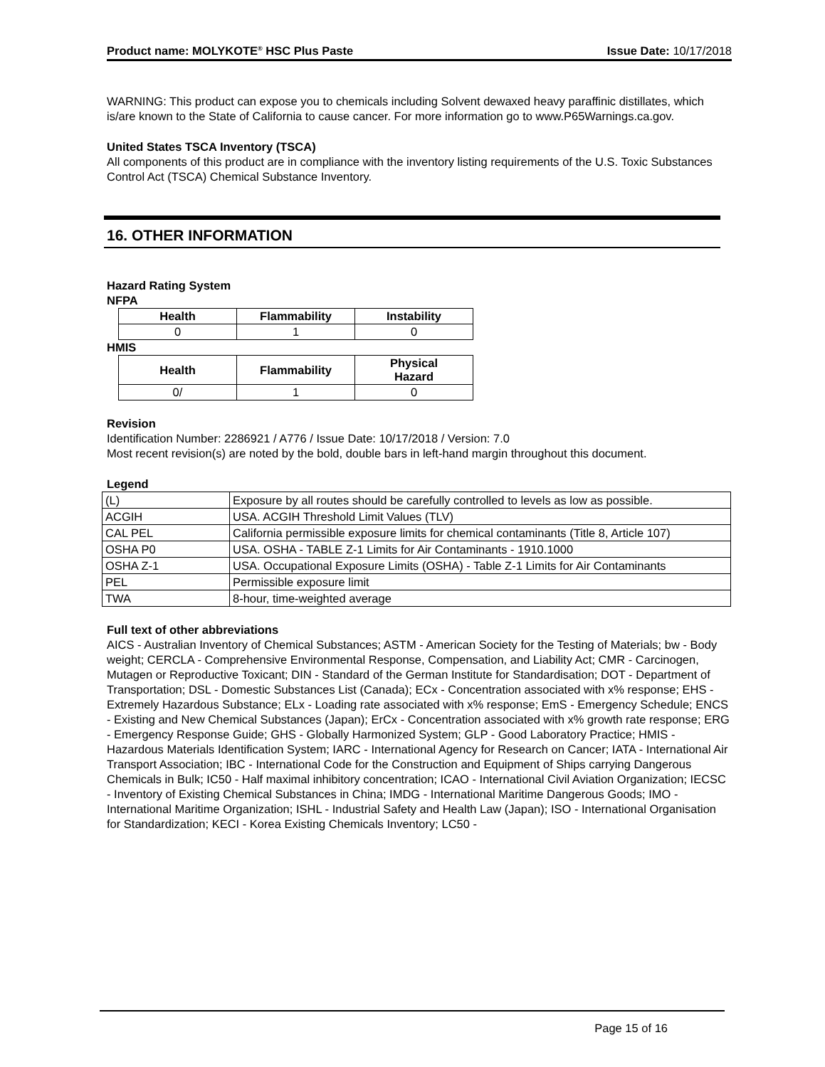Product name: MOLYKOTE<sup>®</sup> HSC Plus Paste Issue Date: 10/17/2018
WARNING: This product can expose you to chemicals including Solvent dewaxed heavy paraffinic distillates, which is/are known to the State of California to cause cancer. For more information go to www.P65Warnings.ca.gov.
United States TSCA Inventory (TSCA)
All components of this product are in compliance with the inventory listing requirements of the U.S. Toxic Substances Control Act (TSCA) Chemical Substance Inventory.
16. OTHER INFORMATION
Hazard Rating System
NFPA
| Health | Flammability | Instability |
| --- | --- | --- |
| 0 | 1 | 0 |
HMIS
| Health | Flammability | Physical Hazard |
| --- | --- | --- |
| 0/ | 1 | 0 |
Revision
Identification Number: 2286921 / A776 / Issue Date: 10/17/2018 / Version: 7.0
Most recent revision(s) are noted by the bold, double bars in left-hand margin throughout this document.
Legend
| (L) | Exposure by all routes should be carefully controlled to levels as low as possible. |
| ACGIH | USA. ACGIH Threshold Limit Values (TLV) |
| CAL PEL | California permissible exposure limits for chemical contaminants (Title 8, Article 107) |
| OSHA P0 | USA. OSHA - TABLE Z-1 Limits for Air Contaminants - 1910.1000 |
| OSHA Z-1 | USA. Occupational Exposure Limits (OSHA) - Table Z-1 Limits for Air Contaminants |
| PEL | Permissible exposure limit |
| TWA | 8-hour, time-weighted average |
Full text of other abbreviations
AICS - Australian Inventory of Chemical Substances; ASTM - American Society for the Testing of Materials; bw - Body weight; CERCLA - Comprehensive Environmental Response, Compensation, and Liability Act; CMR - Carcinogen, Mutagen or Reproductive Toxicant; DIN - Standard of the German Institute for Standardisation; DOT - Department of Transportation; DSL - Domestic Substances List (Canada); ECx - Concentration associated with x% response; EHS - Extremely Hazardous Substance; ELx - Loading rate associated with x% response; EmS - Emergency Schedule; ENCS - Existing and New Chemical Substances (Japan); ErCx - Concentration associated with x% growth rate response; ERG - Emergency Response Guide; GHS - Globally Harmonized System; GLP - Good Laboratory Practice; HMIS - Hazardous Materials Identification System; IARC - International Agency for Research on Cancer; IATA - International Air Transport Association; IBC - International Code for the Construction and Equipment of Ships carrying Dangerous Chemicals in Bulk; IC50 - Half maximal inhibitory concentration; ICAO - International Civil Aviation Organization; IECSC - Inventory of Existing Chemical Substances in China; IMDG - International Maritime Dangerous Goods; IMO - International Maritime Organization; ISHL - Industrial Safety and Health Law (Japan); ISO - International Organisation for Standardization; KECI - Korea Existing Chemicals Inventory; LC50 -
Page 15 of 16